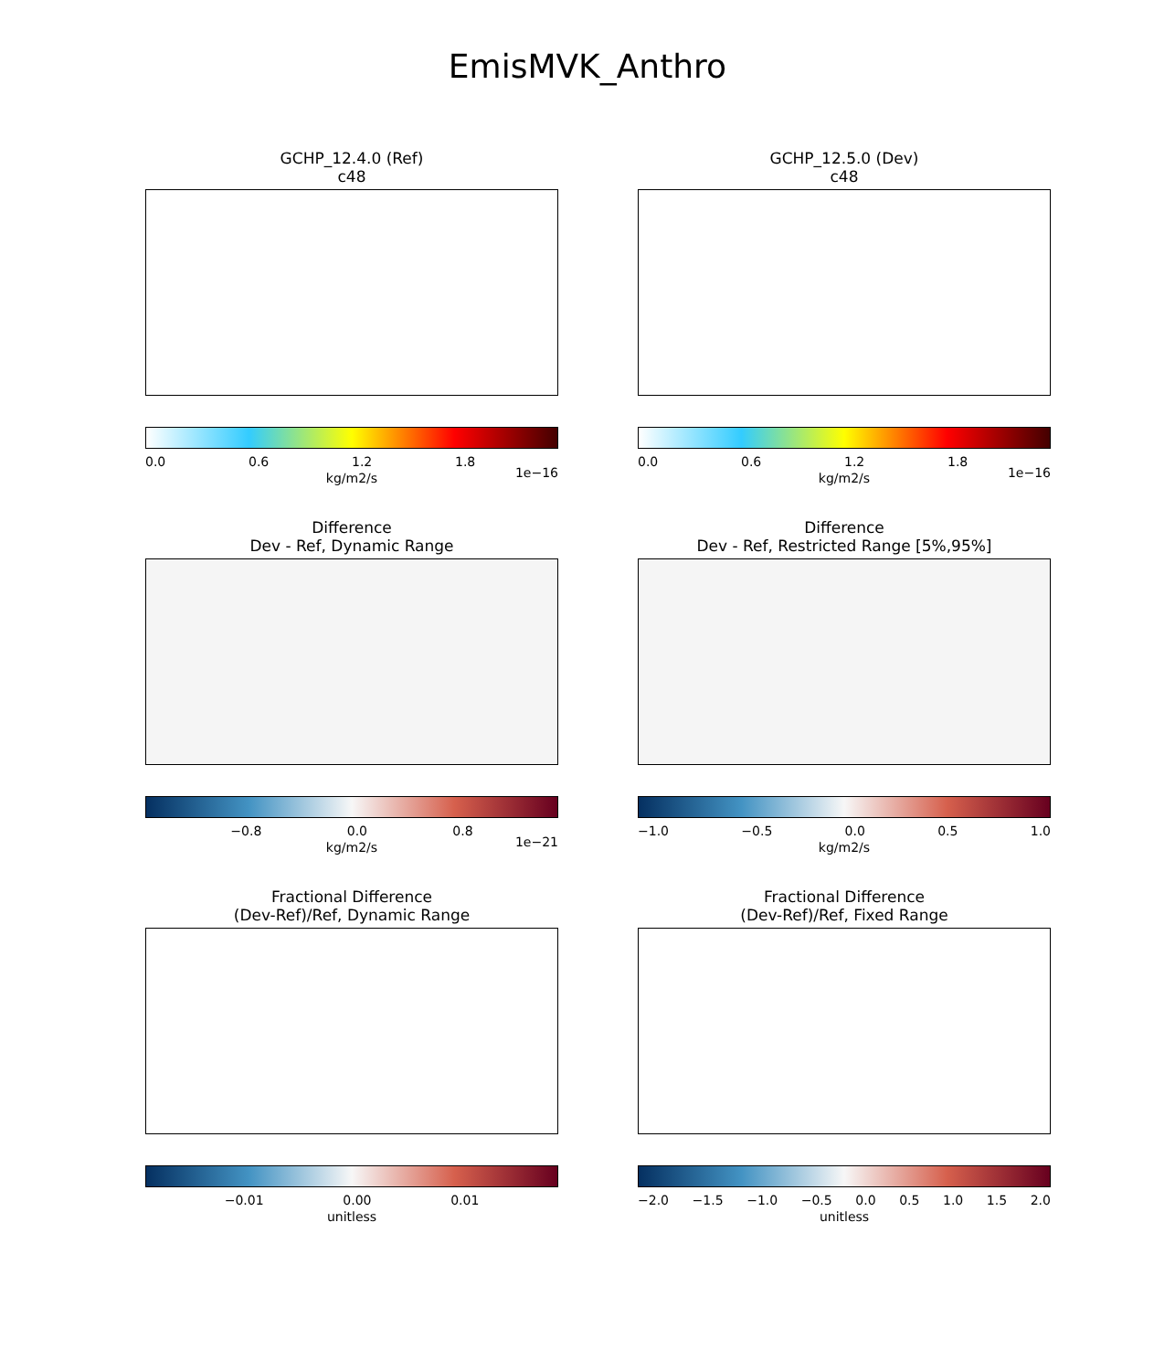EmisMVK_Anthro
GCHP_12.4.0 (Ref)
c48
0.0 0.6 1.2 1.8
kg/m2/s 1e−16
GCHP_12.5.0 (Dev)
c48
0.0 0.6 1.2 1.8
kg/m2/s 1e−16
Difference
Dev - Ref, Dynamic Range
−0.8 0.0 0.8
kg/m2/s 1e−21
Difference
Dev - Ref, Restricted Range [5%,95%]
−1.0 −0.5 0.0 0.5 1.0
kg/m2/s
Fractional Difference
(Dev-Ref)/Ref, Dynamic Range
−0.01 0.00 0.01
unitless
Fractional Difference
(Dev-Ref)/Ref, Fixed Range
−2.0 −1.5 −1.0 −0.5 0.0 0.5 1.0 1.5 2.0
unitless